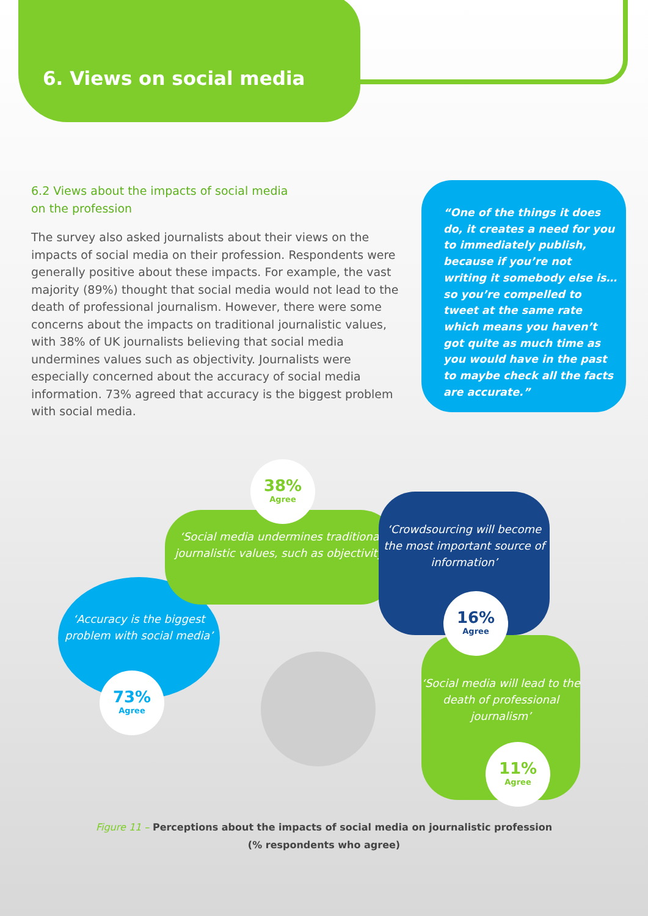6. Views on social media
6.2 Views about the impacts of social media
on the profession
The survey also asked journalists about their views on the impacts of social media on their profession. Respondents were generally positive about these impacts. For example, the vast majority (89%) thought that social media would not lead to the death of professional journalism. However, there were some concerns about the impacts on traditional journalistic values, with 38% of UK journalists believing that social media undermines values such as objectivity. Journalists were especially concerned about the accuracy of social media information. 73% agreed that accuracy is the biggest problem with social media.
“One of the things it does do, it creates a need for you to immediately publish, because if you’re not writing it somebody else is… so you’re compelled to tweet at the same rate which means you haven’t got quite as much time as you would have in the past to maybe check all the facts are accurate.”
‘Accuracy is the biggest problem with social media’
‘Social media undermines traditional journalistic values, such as objectivity’
‘Crowdsourcing will become the most important source of information’
‘Social media will lead to the death of professional journalism’
38%
Agree
73%
Agree
16%
Agree
11%
Agree
Figure 11 – Perceptions about the impacts of social media on journalistic profession
(% respondents who agree)